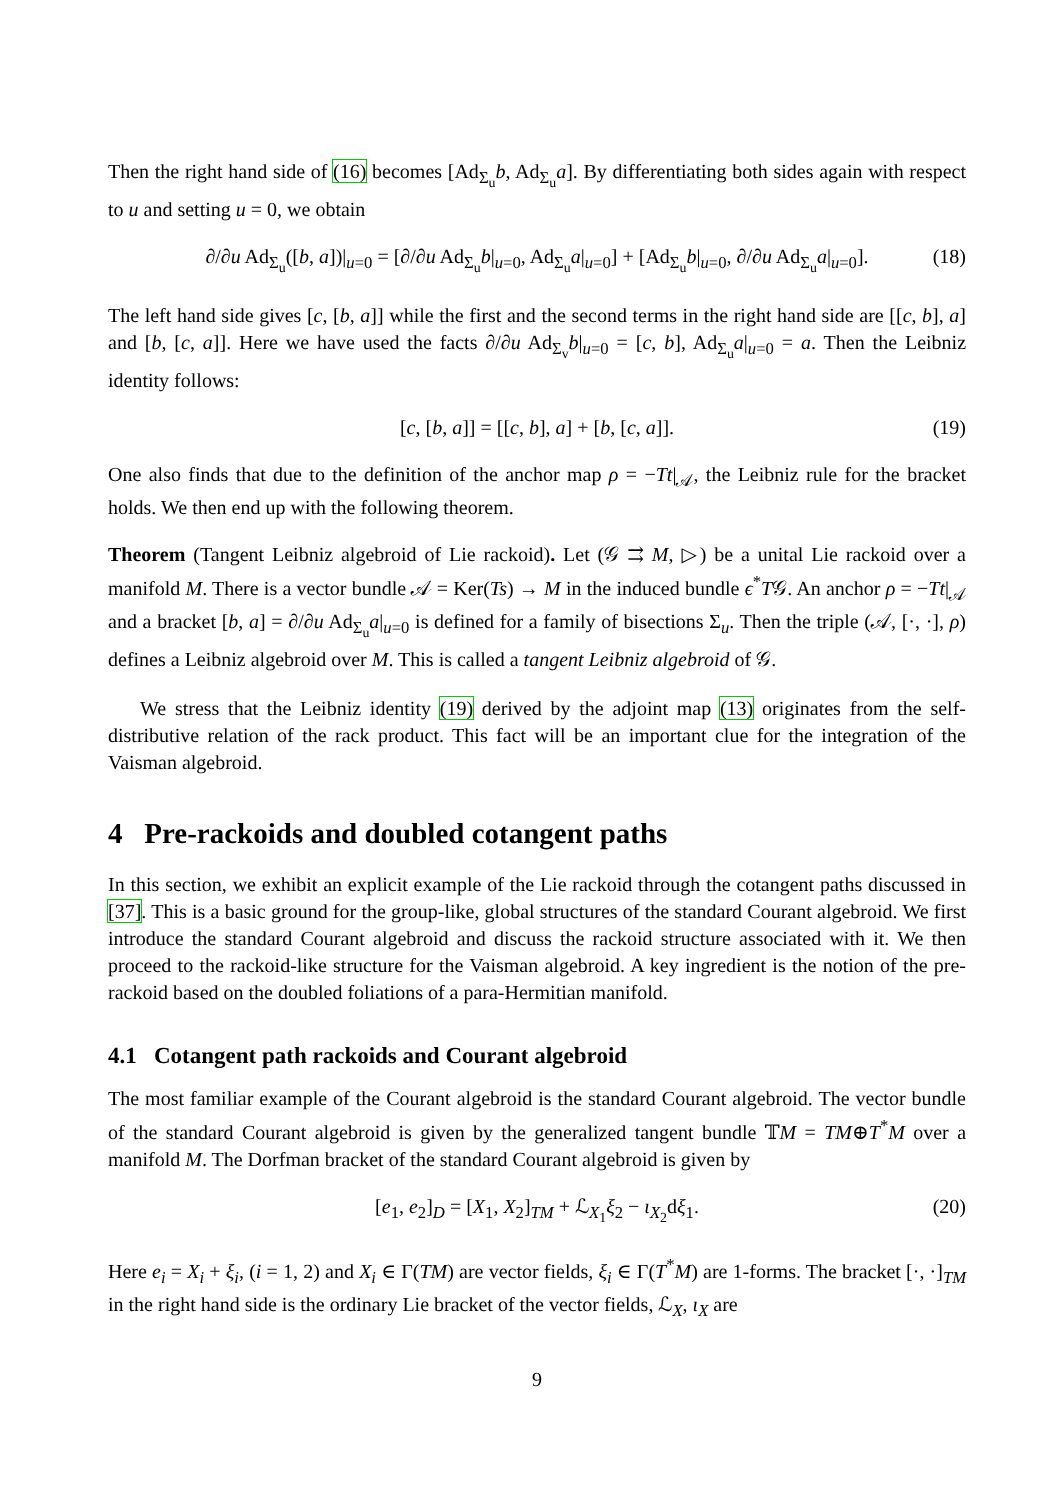Then the right hand side of (16) becomes [Ad<sub>Σ<sub>u</sub></sub>b, Ad<sub>Σ<sub>u</sub></sub>a]. By differentiating both sides again with respect to u and setting u = 0, we obtain
∂/∂u Ad<sub>Σ<sub>u</sub></sub>([b, a])|<sub>u=0</sub> = [∂/∂u Ad<sub>Σ<sub>u</sub></sub>b|<sub>u=0</sub>, Ad<sub>Σ<sub>u</sub></sub>a|<sub>u=0</sub>] + [Ad<sub>Σ<sub>u</sub></sub>b|<sub>u=0</sub>, ∂/∂u Ad<sub>Σ<sub>u</sub></sub>a|<sub>u=0</sub>]. (18)
The left hand side gives [c, [b, a]] while the first and the second terms in the right hand side are [[c, b], a] and [b, [c, a]]. Here we have used the facts ∂/∂u Ad<sub>Σ<sub>v</sub></sub>b|<sub>u=0</sub> = [c, b], Ad<sub>Σ<sub>u</sub></sub>a|<sub>u=0</sub> = a. Then the Leibniz identity follows:
[c, [b, a]] = [[c, b], a] + [b, [c, a]]. (19)
One also finds that due to the definition of the anchor map ρ = −Tt|<sub>𝒜</sub>, the Leibniz rule for the bracket holds. We then end up with the following theorem.
Theorem (Tangent Leibniz algebroid of Lie rackoid). Let (𝒢 ⇉ M, ▷) be a unital Lie rackoid over a manifold M. There is a vector bundle 𝒜 = Ker(Ts) → M in the induced bundle ϵ<sup>*</sup>T𝒢. An anchor ρ = −Tt|<sub>𝒜</sub> and a bracket [b, a] = ∂/∂u Ad<sub>Σ<sub>u</sub></sub>a|<sub>u=0</sub> is defined for a family of bisections Σ<sub>u</sub>. Then the triple (𝒜, [·, ·], ρ) defines a Leibniz algebroid over M. This is called a tangent Leibniz algebroid of 𝒢.
We stress that the Leibniz identity (19) derived by the adjoint map (13) originates from the self-distributive relation of the rack product. This fact will be an important clue for the integration of the Vaisman algebroid.
4 Pre-rackoids and doubled cotangent paths
In this section, we exhibit an explicit example of the Lie rackoid through the cotangent paths discussed in [37]. This is a basic ground for the group-like, global structures of the standard Courant algebroid. We first introduce the standard Courant algebroid and discuss the rackoid structure associated with it. We then proceed to the rackoid-like structure for the Vaisman algebroid. A key ingredient is the notion of the pre-rackoid based on the doubled foliations of a para-Hermitian manifold.
4.1 Cotangent path rackoids and Courant algebroid
The most familiar example of the Courant algebroid is the standard Courant algebroid. The vector bundle of the standard Courant algebroid is given by the generalized tangent bundle 𝕋M = TM⊕T<sup>*</sup>M over a manifold M. The Dorfman bracket of the standard Courant algebroid is given by
[e<sub>1</sub>, e<sub>2</sub>]<sub>D</sub> = [X<sub>1</sub>, X<sub>2</sub>]<sub>TM</sub> + ℒ<sub>X<sub>1</sub></sub>ξ<sub>2</sub> − ι<sub>X<sub>2</sub></sub>dξ<sub>1</sub>. (20)
Here e<sub>i</sub> = X<sub>i</sub> + ξ<sub>i</sub>, (i = 1, 2) and X<sub>i</sub> ∈ Γ(TM) are vector fields, ξ<sub>i</sub> ∈ Γ(T<sup>*</sup>M) are 1-forms. The bracket [·, ·]<sub>TM</sub> in the right hand side is the ordinary Lie bracket of the vector fields, ℒ<sub>X</sub>, ι<sub>X</sub> are
9